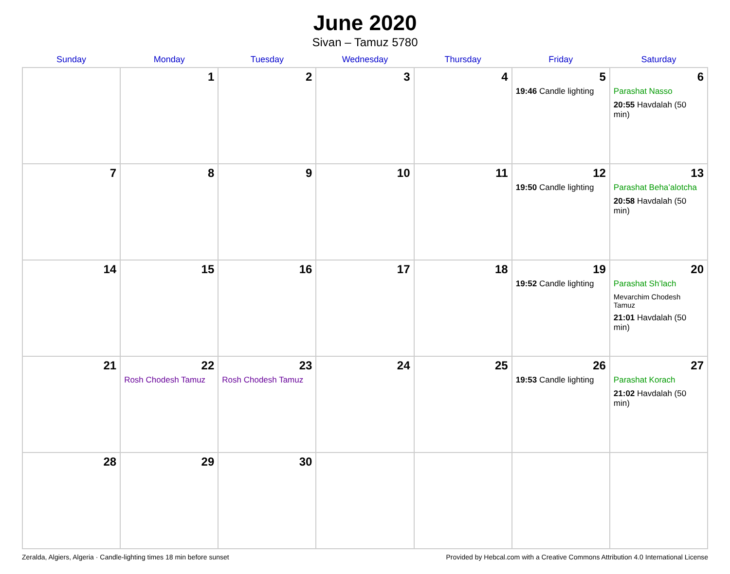June 2020
Sivan – Tamuz 5780
| Sunday | Monday | Tuesday | Wednesday | Thursday | Friday | Saturday |
| --- | --- | --- | --- | --- | --- | --- |
| | 1 | 2 | 3 | 4 | 5 19:46 Candle lighting | 6 Parashat Nasso 20:55 Havdalah (50 min) |
| 7 | 8 | 9 | 10 | 11 | 12 19:50 Candle lighting | 13 Parashat Beha’alotcha 20:58 Havdalah (50 min) |
| 14 | 15 | 16 | 17 | 18 | 19 19:52 Candle lighting | 20 Parashat Sh’lach Mevarchim Chodesh Tamuz 21:01 Havdalah (50 min) |
| 21 | 22 Rosh Chodesh Tamuz | 23 Rosh Chodesh Tamuz | 24 | 25 | 26 19:53 Candle lighting | 27 Parashat Korach 21:02 Havdalah (50 min) |
| 28 | 29 | 30 | | | | |
Zeralda, Algiers, Algeria · Candle-lighting times 18 min before sunset Provided by Hebcal.com with a Creative Commons Attribution 4.0 International License